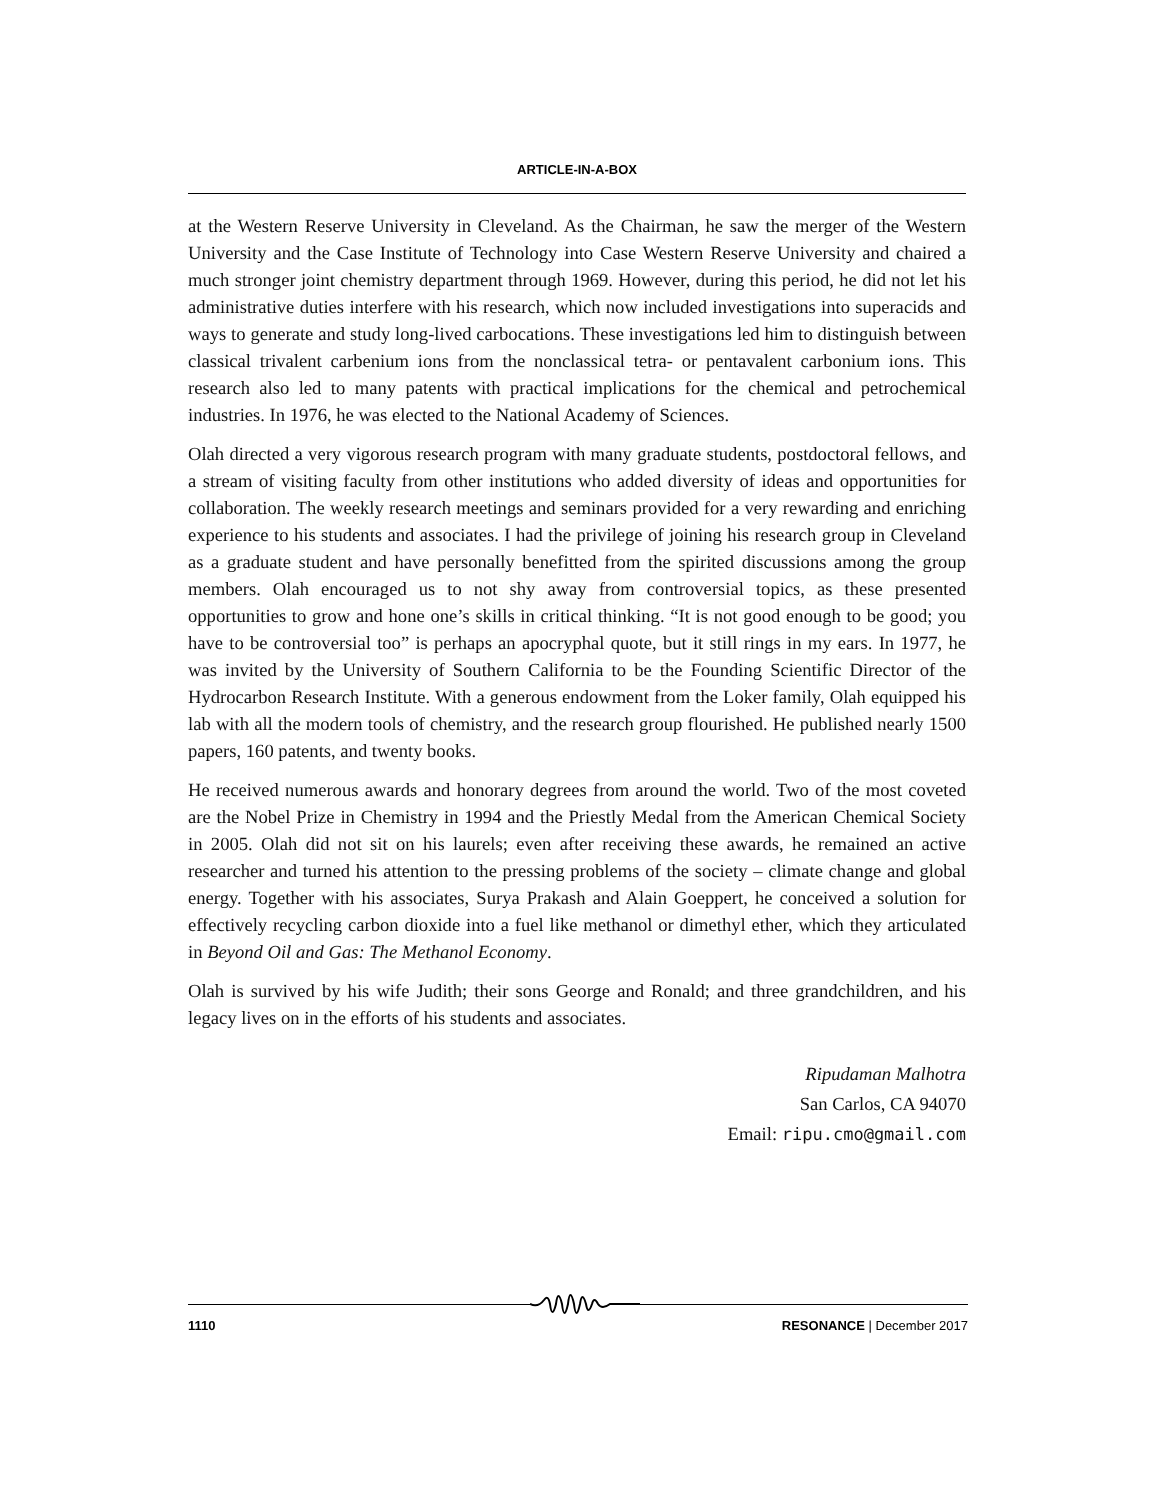ARTICLE-IN-A-BOX
at the Western Reserve University in Cleveland. As the Chairman, he saw the merger of the Western University and the Case Institute of Technology into Case Western Reserve University and chaired a much stronger joint chemistry department through 1969. However, during this period, he did not let his administrative duties interfere with his research, which now included investigations into superacids and ways to generate and study long-lived carbocations. These investigations led him to distinguish between classical trivalent carbenium ions from the nonclassical tetra- or pentavalent carbonium ions. This research also led to many patents with practical implications for the chemical and petrochemical industries. In 1976, he was elected to the National Academy of Sciences.
Olah directed a very vigorous research program with many graduate students, postdoctoral fellows, and a stream of visiting faculty from other institutions who added diversity of ideas and opportunities for collaboration. The weekly research meetings and seminars provided for a very rewarding and enriching experience to his students and associates. I had the privilege of joining his research group in Cleveland as a graduate student and have personally benefitted from the spirited discussions among the group members. Olah encouraged us to not shy away from controversial topics, as these presented opportunities to grow and hone one’s skills in critical thinking. “It is not good enough to be good; you have to be controversial too” is perhaps an apocryphal quote, but it still rings in my ears. In 1977, he was invited by the University of Southern California to be the Founding Scientific Director of the Hydrocarbon Research Institute. With a generous endowment from the Loker family, Olah equipped his lab with all the modern tools of chemistry, and the research group flourished. He published nearly 1500 papers, 160 patents, and twenty books.
He received numerous awards and honorary degrees from around the world. Two of the most coveted are the Nobel Prize in Chemistry in 1994 and the Priestly Medal from the American Chemical Society in 2005. Olah did not sit on his laurels; even after receiving these awards, he remained an active researcher and turned his attention to the pressing problems of the society – climate change and global energy. Together with his associates, Surya Prakash and Alain Goeppert, he conceived a solution for effectively recycling carbon dioxide into a fuel like methanol or dimethyl ether, which they articulated in Beyond Oil and Gas: The Methanol Economy.
Olah is survived by his wife Judith; their sons George and Ronald; and three grandchildren, and his legacy lives on in the efforts of his students and associates.
Ripudaman Malhotra
San Carlos, CA 94070
Email: ripu.cmo@gmail.com
1110 RESONANCE | December 2017